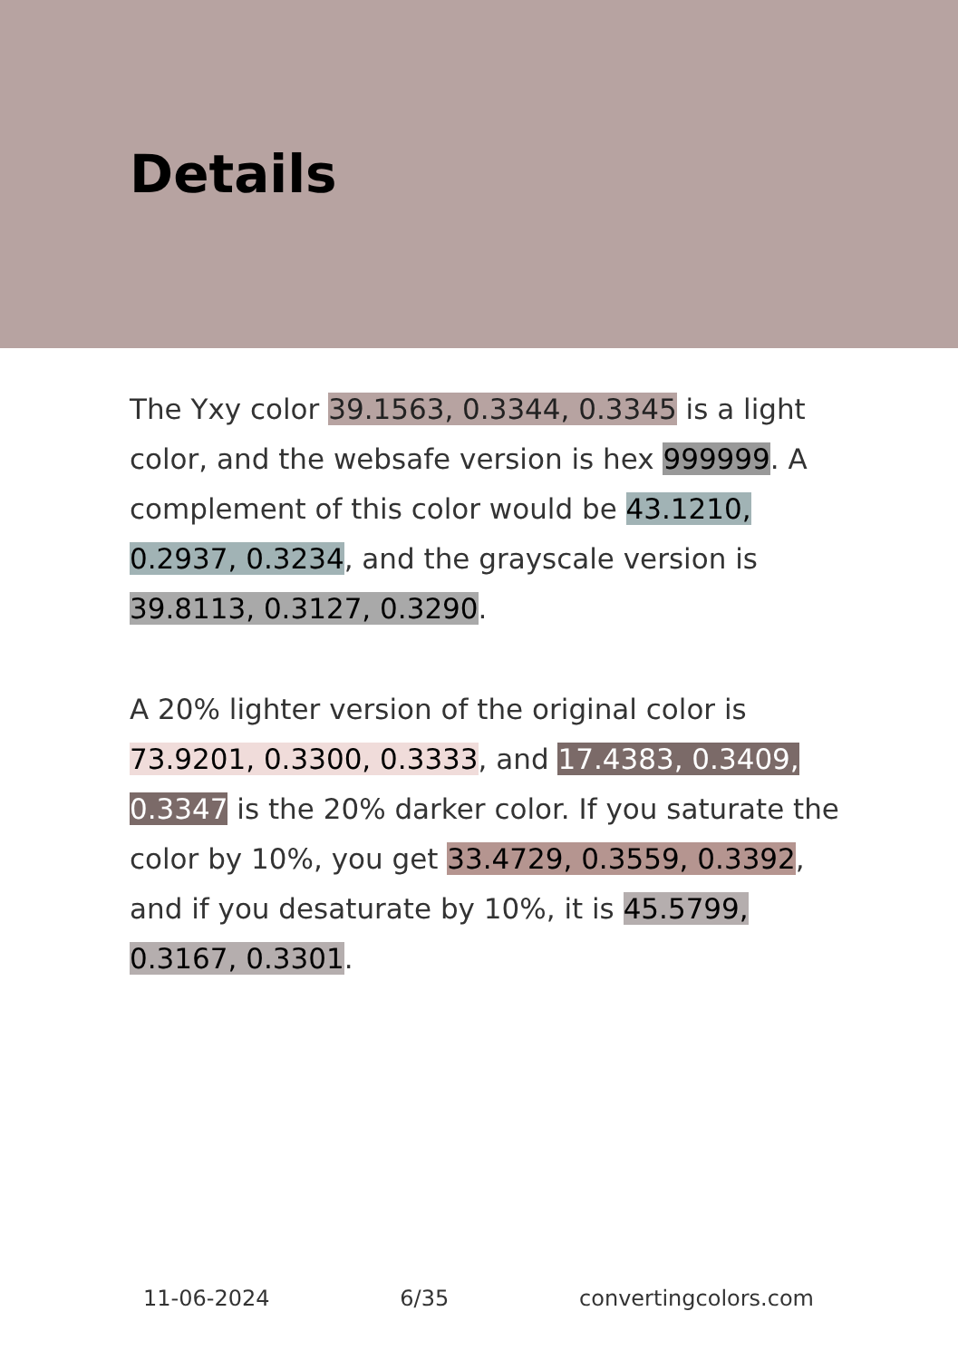Details
The Yxy color 39.1563, 0.3344, 0.3345 is a light color, and the websafe version is hex 999999. A complement of this color would be 43.1210, 0.2937, 0.3234, and the grayscale version is 39.8113, 0.3127, 0.3290.
A 20% lighter version of the original color is 73.9201, 0.3300, 0.3333, and 17.4383, 0.3409, 0.3347 is the 20% darker color. If you saturate the color by 10%, you get 33.4729, 0.3559, 0.3392, and if you desaturate by 10%, it is 45.5799, 0.3167, 0.3301.
11-06-2024 6/35 convertingcolors.com